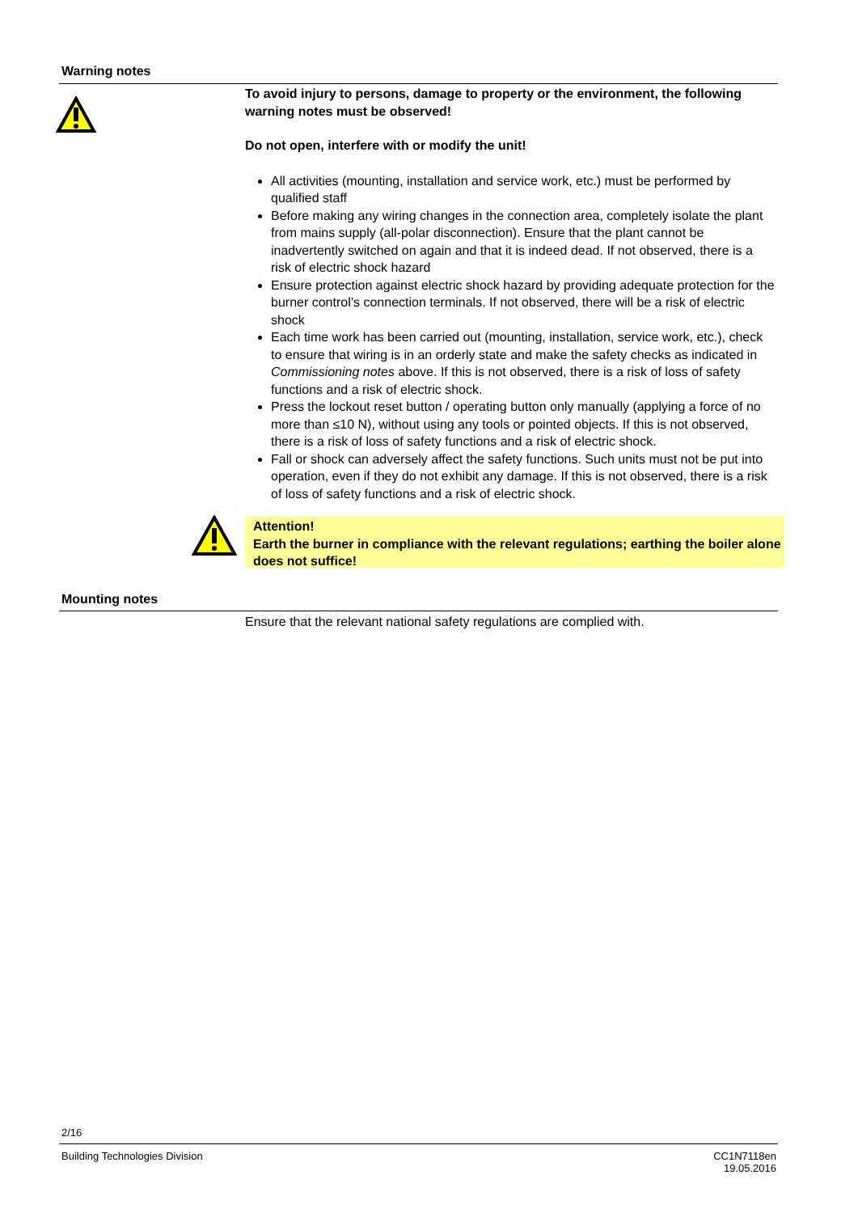Warning notes
To avoid injury to persons, damage to property or the environment, the following warning notes must be observed!
Do not open, interfere with or modify the unit!
All activities (mounting, installation and service work, etc.) must be performed by qualified staff
Before making any wiring changes in the connection area, completely isolate the plant from mains supply (all-polar disconnection). Ensure that the plant cannot be inadvertently switched on again and that it is indeed dead. If not observed, there is a risk of electric shock hazard
Ensure protection against electric shock hazard by providing adequate protection for the burner control’s connection terminals. If not observed, there will be a risk of electric shock
Each time work has been carried out (mounting, installation, service work, etc.), check to ensure that wiring is in an orderly state and make the safety checks as indicated in Commissioning notes above. If this is not observed, there is a risk of loss of safety functions and a risk of electric shock.
Press the lockout reset button / operating button only manually (applying a force of no more than ≤10 N), without using any tools or pointed objects. If this is not observed, there is a risk of loss of safety functions and a risk of electric shock.
Fall or shock can adversely affect the safety functions. Such units must not be put into operation, even if they do not exhibit any damage. If this is not observed, there is a risk of loss of safety functions and a risk of electric shock.
Attention!
Earth the burner in compliance with the relevant regulations; earthing the boiler alone does not suffice!
Mounting notes
Ensure that the relevant national safety regulations are complied with.
2/16
Building Technologies Division
CC1N7118en
19.05.2016